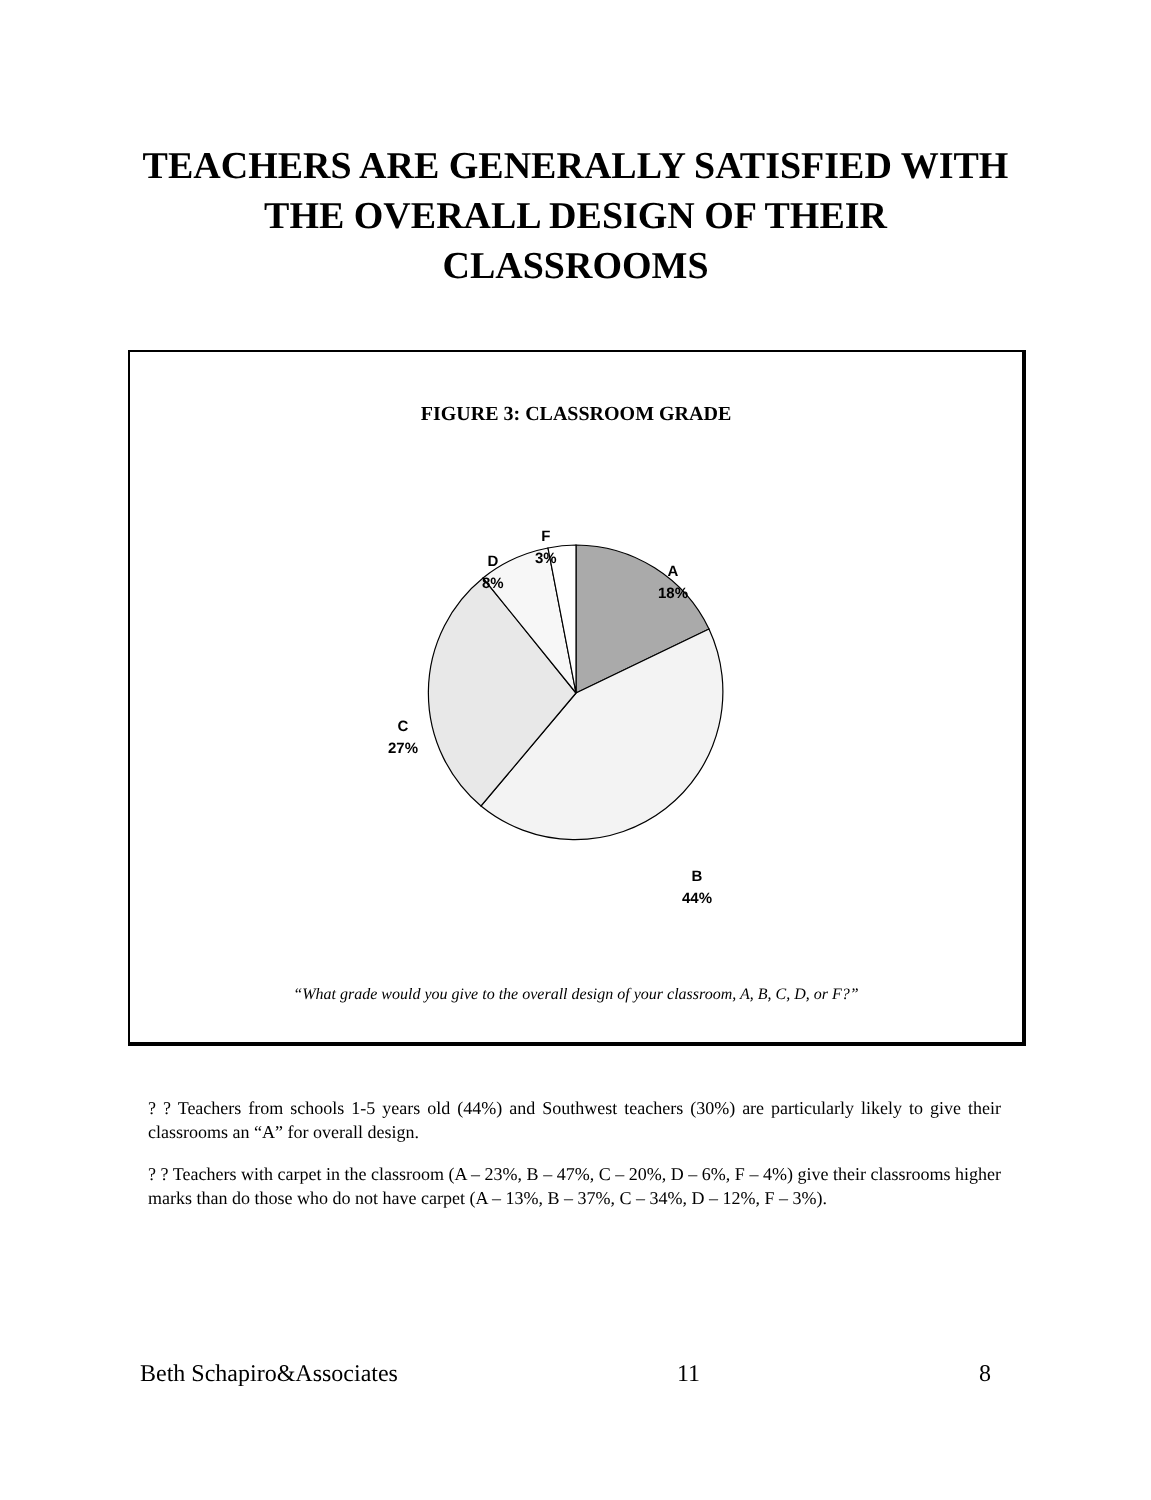TEACHERS ARE GENERALLY SATISFIED WITH
THE OVERALL DESIGN OF THEIR
CLASSROOMS
FIGURE 3: CLASSROOM GRADE
F
3%
D
8%
A
18%
C
27%
B
44%
“What grade would you give to the overall design of your classroom, A, B, C, D, or F?”
? ? Teachers from schools 1-5 years old (44%) and Southwest teachers (30%) are particularly likely to give their classrooms an “A” for overall design.
? ? Teachers with carpet in the classroom (A – 23%, B – 47%, C – 20%, D – 6%, F – 4%) give their classrooms higher marks than do those who do not have carpet (A – 13%, B – 37%, C – 34%, D – 12%, F – 3%).
Beth Schapiro&Associates 11 8